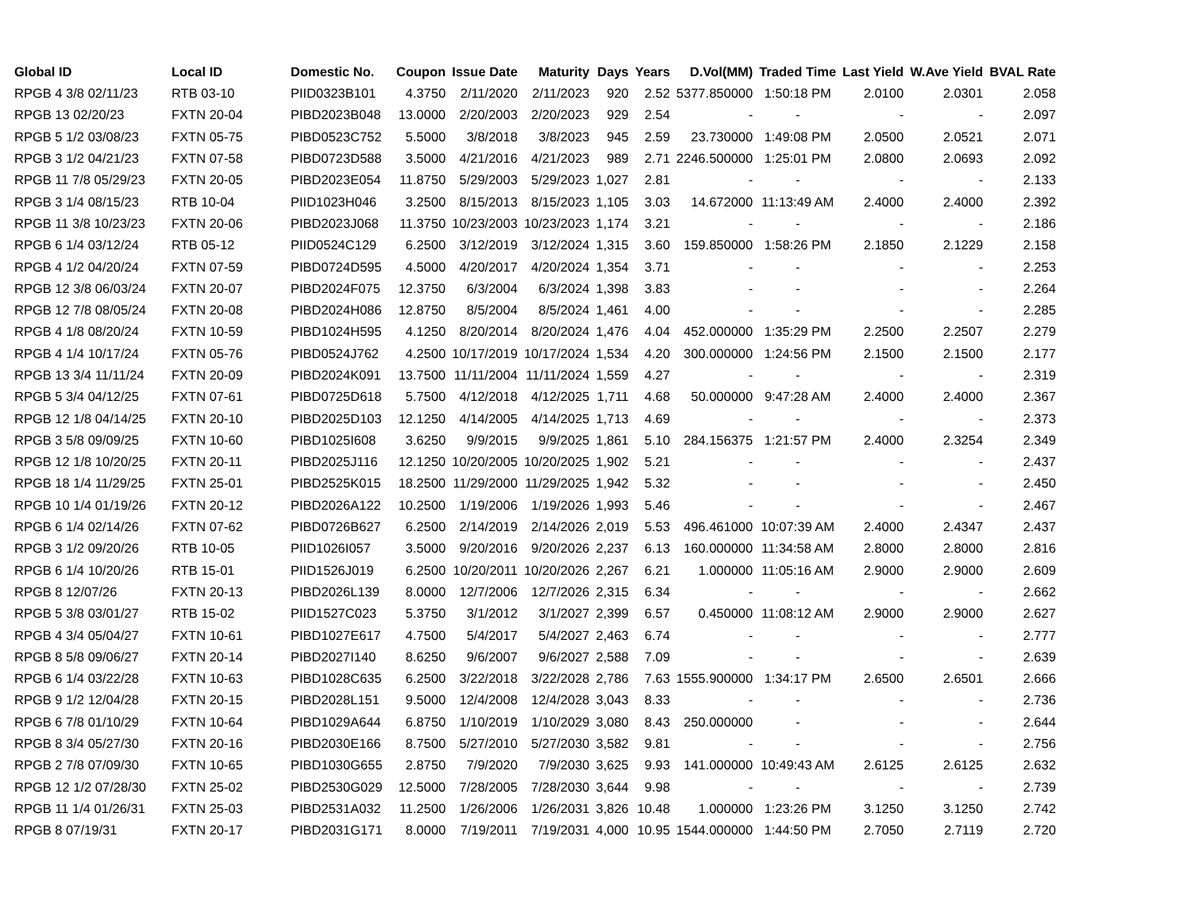| Global ID | Local ID | Domestic No. | Coupon | Issue Date | Maturity | Days | Years | D.Vol(MM) | Traded Time | Last Yield | W.Ave Yield | BVAL Rate |
| --- | --- | --- | --- | --- | --- | --- | --- | --- | --- | --- | --- | --- |
| RPGB 4 3/8 02/11/23 | RTB 03-10 | PIID0323B101 | 4.3750 | 2/11/2020 | 2/11/2023 | 920 | 2.52 | 5377.850000 | 1:50:18 PM | 2.0100 | 2.0301 | 2.058 |
| RPGB 13 02/20/23 | FXTN 20-04 | PIBD2023B048 | 13.0000 | 2/20/2003 | 2/20/2023 | 929 | 2.54 | - | - | - | - | 2.097 |
| RPGB 5 1/2 03/08/23 | FXTN 05-75 | PIBD0523C752 | 5.5000 | 3/8/2018 | 3/8/2023 | 945 | 2.59 | 23.730000 | 1:49:08 PM | 2.0500 | 2.0521 | 2.071 |
| RPGB 3 1/2 04/21/23 | FXTN 07-58 | PIBD0723D588 | 3.5000 | 4/21/2016 | 4/21/2023 | 989 | 2.71 | 2246.500000 | 1:25:01 PM | 2.0800 | 2.0693 | 2.092 |
| RPGB 11 7/8 05/29/23 | FXTN 20-05 | PIBD2023E054 | 11.8750 | 5/29/2003 | 5/29/2023 | 1,027 | 2.81 | - | - | - | - | 2.133 |
| RPGB 3 1/4 08/15/23 | RTB 10-04 | PIID1023H046 | 3.2500 | 8/15/2013 | 8/15/2023 | 1,105 | 3.03 | 14.672000 | 11:13:49 AM | 2.4000 | 2.4000 | 2.392 |
| RPGB 11 3/8 10/23/23 | FXTN 20-06 | PIBD2023J068 | 11.3750 | 10/23/2003 | 10/23/2023 | 1,174 | 3.21 | - | - | - | - | 2.186 |
| RPGB 6 1/4 03/12/24 | RTB 05-12 | PIID0524C129 | 6.2500 | 3/12/2019 | 3/12/2024 | 1,315 | 3.60 | 159.850000 | 1:58:26 PM | 2.1850 | 2.1229 | 2.158 |
| RPGB 4 1/2 04/20/24 | FXTN 07-59 | PIBD0724D595 | 4.5000 | 4/20/2017 | 4/20/2024 | 1,354 | 3.71 | - | - | - | - | 2.253 |
| RPGB 12 3/8 06/03/24 | FXTN 20-07 | PIBD2024F075 | 12.3750 | 6/3/2004 | 6/3/2024 | 1,398 | 3.83 | - | - | - | - | 2.264 |
| RPGB 12 7/8 08/05/24 | FXTN 20-08 | PIBD2024H086 | 12.8750 | 8/5/2004 | 8/5/2024 | 1,461 | 4.00 | - | - | - | - | 2.285 |
| RPGB 4 1/8 08/20/24 | FXTN 10-59 | PIBD1024H595 | 4.1250 | 8/20/2014 | 8/20/2024 | 1,476 | 4.04 | 452.000000 | 1:35:29 PM | 2.2500 | 2.2507 | 2.279 |
| RPGB 4 1/4 10/17/24 | FXTN 05-76 | PIBD0524J762 | 4.2500 | 10/17/2019 | 10/17/2024 | 1,534 | 4.20 | 300.000000 | 1:24:56 PM | 2.1500 | 2.1500 | 2.177 |
| RPGB 13 3/4 11/11/24 | FXTN 20-09 | PIBD2024K091 | 13.7500 | 11/11/2004 | 11/11/2024 | 1,559 | 4.27 | - | - | - | - | 2.319 |
| RPGB 5 3/4 04/12/25 | FXTN 07-61 | PIBD0725D618 | 5.7500 | 4/12/2018 | 4/12/2025 | 1,711 | 4.68 | 50.000000 | 9:47:28 AM | 2.4000 | 2.4000 | 2.367 |
| RPGB 12 1/8 04/14/25 | FXTN 20-10 | PIBD2025D103 | 12.1250 | 4/14/2005 | 4/14/2025 | 1,713 | 4.69 | - | - | - | - | 2.373 |
| RPGB 3 5/8 09/09/25 | FXTN 10-60 | PIBD1025I608 | 3.6250 | 9/9/2015 | 9/9/2025 | 1,861 | 5.10 | 284.156375 | 1:21:57 PM | 2.4000 | 2.3254 | 2.349 |
| RPGB 12 1/8 10/20/25 | FXTN 20-11 | PIBD2025J116 | 12.1250 | 10/20/2005 | 10/20/2025 | 1,902 | 5.21 | - | - | - | - | 2.437 |
| RPGB 18 1/4 11/29/25 | FXTN 25-01 | PIBD2525K015 | 18.2500 | 11/29/2000 | 11/29/2025 | 1,942 | 5.32 | - | - | - | - | 2.450 |
| RPGB 10 1/4 01/19/26 | FXTN 20-12 | PIBD2026A122 | 10.2500 | 1/19/2006 | 1/19/2026 | 1,993 | 5.46 | - | - | - | - | 2.467 |
| RPGB 6 1/4 02/14/26 | FXTN 07-62 | PIBD0726B627 | 6.2500 | 2/14/2019 | 2/14/2026 | 2,019 | 5.53 | 496.461000 | 10:07:39 AM | 2.4000 | 2.4347 | 2.437 |
| RPGB 3 1/2 09/20/26 | RTB 10-05 | PIID1026I057 | 3.5000 | 9/20/2016 | 9/20/2026 | 2,237 | 6.13 | 160.000000 | 11:34:58 AM | 2.8000 | 2.8000 | 2.816 |
| RPGB 6 1/4 10/20/26 | RTB 15-01 | PIID1526J019 | 6.2500 | 10/20/2011 | 10/20/2026 | 2,267 | 6.21 | 1.000000 | 11:05:16 AM | 2.9000 | 2.9000 | 2.609 |
| RPGB 8 12/07/26 | FXTN 20-13 | PIBD2026L139 | 8.0000 | 12/7/2006 | 12/7/2026 | 2,315 | 6.34 | - | - | - | - | 2.662 |
| RPGB 5 3/8 03/01/27 | RTB 15-02 | PIID1527C023 | 5.3750 | 3/1/2012 | 3/1/2027 | 2,399 | 6.57 | 0.450000 | 11:08:12 AM | 2.9000 | 2.9000 | 2.627 |
| RPGB 4 3/4 05/04/27 | FXTN 10-61 | PIBD1027E617 | 4.7500 | 5/4/2017 | 5/4/2027 | 2,463 | 6.74 | - | - | - | - | 2.777 |
| RPGB 8 5/8 09/06/27 | FXTN 20-14 | PIBD2027I140 | 8.6250 | 9/6/2007 | 9/6/2027 | 2,588 | 7.09 | - | - | - | - | 2.639 |
| RPGB 6 1/4 03/22/28 | FXTN 10-63 | PIBD1028C635 | 6.2500 | 3/22/2018 | 3/22/2028 | 2,786 | 7.63 | 1555.900000 | 1:34:17 PM | 2.6500 | 2.6501 | 2.666 |
| RPGB 9 1/2 12/04/28 | FXTN 20-15 | PIBD2028L151 | 9.5000 | 12/4/2008 | 12/4/2028 | 3,043 | 8.33 | - | - | - | - | 2.736 |
| RPGB 6 7/8 01/10/29 | FXTN 10-64 | PIBD1029A644 | 6.8750 | 1/10/2019 | 1/10/2029 | 3,080 | 8.43 | 250.000000 | - | - | - | 2.644 |
| RPGB 8 3/4 05/27/30 | FXTN 20-16 | PIBD2030E166 | 8.7500 | 5/27/2010 | 5/27/2030 | 3,582 | 9.81 | - | - | - | - | 2.756 |
| RPGB 2 7/8 07/09/30 | FXTN 10-65 | PIBD1030G655 | 2.8750 | 7/9/2020 | 7/9/2030 | 3,625 | 9.93 | 141.000000 | 10:49:43 AM | 2.6125 | 2.6125 | 2.632 |
| RPGB 12 1/2 07/28/30 | FXTN 25-02 | PIBD2530G029 | 12.5000 | 7/28/2005 | 7/28/2030 | 3,644 | 9.98 | - | - | - | - | 2.739 |
| RPGB 11 1/4 01/26/31 | FXTN 25-03 | PIBD2531A032 | 11.2500 | 1/26/2006 | 1/26/2031 | 3,826 | 10.48 | 1.000000 | 1:23:26 PM | 3.1250 | 3.1250 | 2.742 |
| RPGB 8 07/19/31 | FXTN 20-17 | PIBD2031G171 | 8.0000 | 7/19/2011 | 7/19/2031 | 4,000 | 10.95 | 1544.000000 | 1:44:50 PM | 2.7050 | 2.7119 | 2.720 |